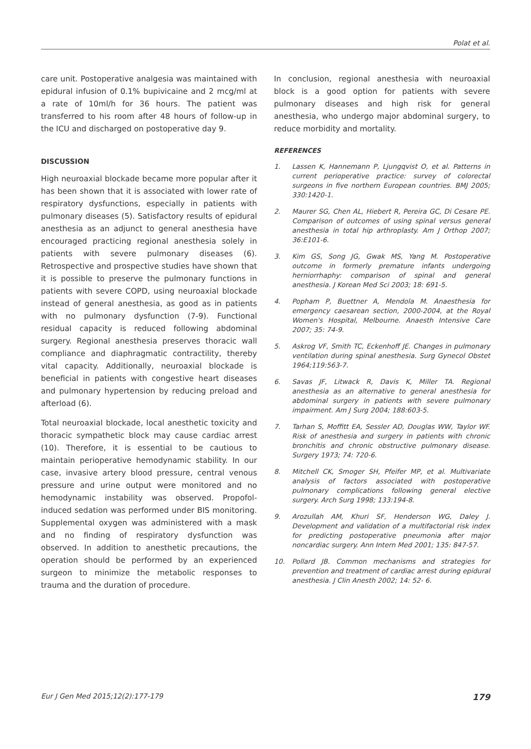Polat et al.
care unit. Postoperative analgesia was maintained with epidural infusion of 0.1% bupivicaine and 2 mcg/ml at a rate of 10ml/h for 36 hours. The patient was transferred to his room after 48 hours of follow-up in the ICU and discharged on postoperative day 9.
DISCUSSION
High neuroaxial blockade became more popular after it has been shown that it is associated with lower rate of respiratory dysfunctions, especially in patients with pulmonary diseases (5). Satisfactory results of epidural anesthesia as an adjunct to general anesthesia have encouraged practicing regional anesthesia solely in patients with severe pulmonary diseases (6). Retrospective and prospective studies have shown that it is possible to preserve the pulmonary functions in patients with severe COPD, using neuroaxial blockade instead of general anesthesia, as good as in patients with no pulmonary dysfunction (7-9). Functional residual capacity is reduced following abdominal surgery. Regional anesthesia preserves thoracic wall compliance and diaphragmatic contractility, thereby vital capacity. Additionally, neuroaxial blockade is beneficial in patients with congestive heart diseases and pulmonary hypertension by reducing preload and afterload (6).
Total neuroaxial blockade, local anesthetic toxicity and thoracic sympathetic block may cause cardiac arrest (10). Therefore, it is essential to be cautious to maintain perioperative hemodynamic stability. In our case, invasive artery blood pressure, central venous pressure and urine output were monitored and no hemodynamic instability was observed. Propofol-induced sedation was performed under BIS monitoring. Supplemental oxygen was administered with a mask and no finding of respiratory dysfunction was observed. In addition to anesthetic precautions, the operation should be performed by an experienced surgeon to minimize the metabolic responses to trauma and the duration of procedure.
In conclusion, regional anesthesia with neuroaxial block is a good option for patients with severe pulmonary diseases and high risk for general anesthesia, who undergo major abdominal surgery, to reduce morbidity and mortality.
REFERENCES
1. Lassen K, Hannemann P, Ljungqvist O, et al. Patterns in current perioperative practice: survey of colorectal surgeons in five northern European countries. BMJ 2005; 330:1420-1.
2. Maurer SG, Chen AL, Hiebert R, Pereira GC, Di Cesare PE. Comparison of outcomes of using spinal versus general anesthesia in total hip arthroplasty. Am J Orthop 2007; 36:E101-6.
3. Kim GS, Song JG, Gwak MS, Yang M. Postoperative outcome in formerly premature infants undergoing herniorrhaphy: comparison of spinal and general anesthesia. J Korean Med Sci 2003; 18: 691-5.
4. Popham P, Buettner A, Mendola M. Anaesthesia for emergency caesarean section, 2000-2004, at the Royal Women's Hospital, Melbourne. Anaesth Intensive Care 2007; 35: 74-9.
5. Askrog VF, Smith TC, Eckenhoff JE. Changes in pulmonary ventilation during spinal anesthesia. Surg Gynecol Obstet 1964;119:563-7.
6. Savas JF, Litwack R, Davis K, Miller TA. Regional anesthesia as an alternative to general anesthesia for abdominal surgery in patients with severe pulmonary impairment. Am J Surg 2004; 188:603-5.
7. Tarhan S, Moffitt EA, Sessler AD, Douglas WW, Taylor WF. Risk of anesthesia and surgery in patients with chronic bronchitis and chronic obstructive pulmonary disease. Surgery 1973; 74: 720-6.
8. Mitchell CK, Smoger SH, Pfeifer MP, et al. Multivariate analysis of factors associated with postoperative pulmonary complications following general elective surgery. Arch Surg 1998; 133:194-8.
9. Arozullah AM, Khuri SF, Henderson WG, Daley J. Development and validation of a multifactorial risk index for predicting postoperative pneumonia after major noncardiac surgery. Ann Intern Med 2001; 135: 847-57.
10. Pollard JB. Common mechanisms and strategies for prevention and treatment of cardiac arrest during epidural anesthesia. J Clin Anesth 2002; 14: 52- 6.
Eur J Gen Med 2015;12(2):177-179 179